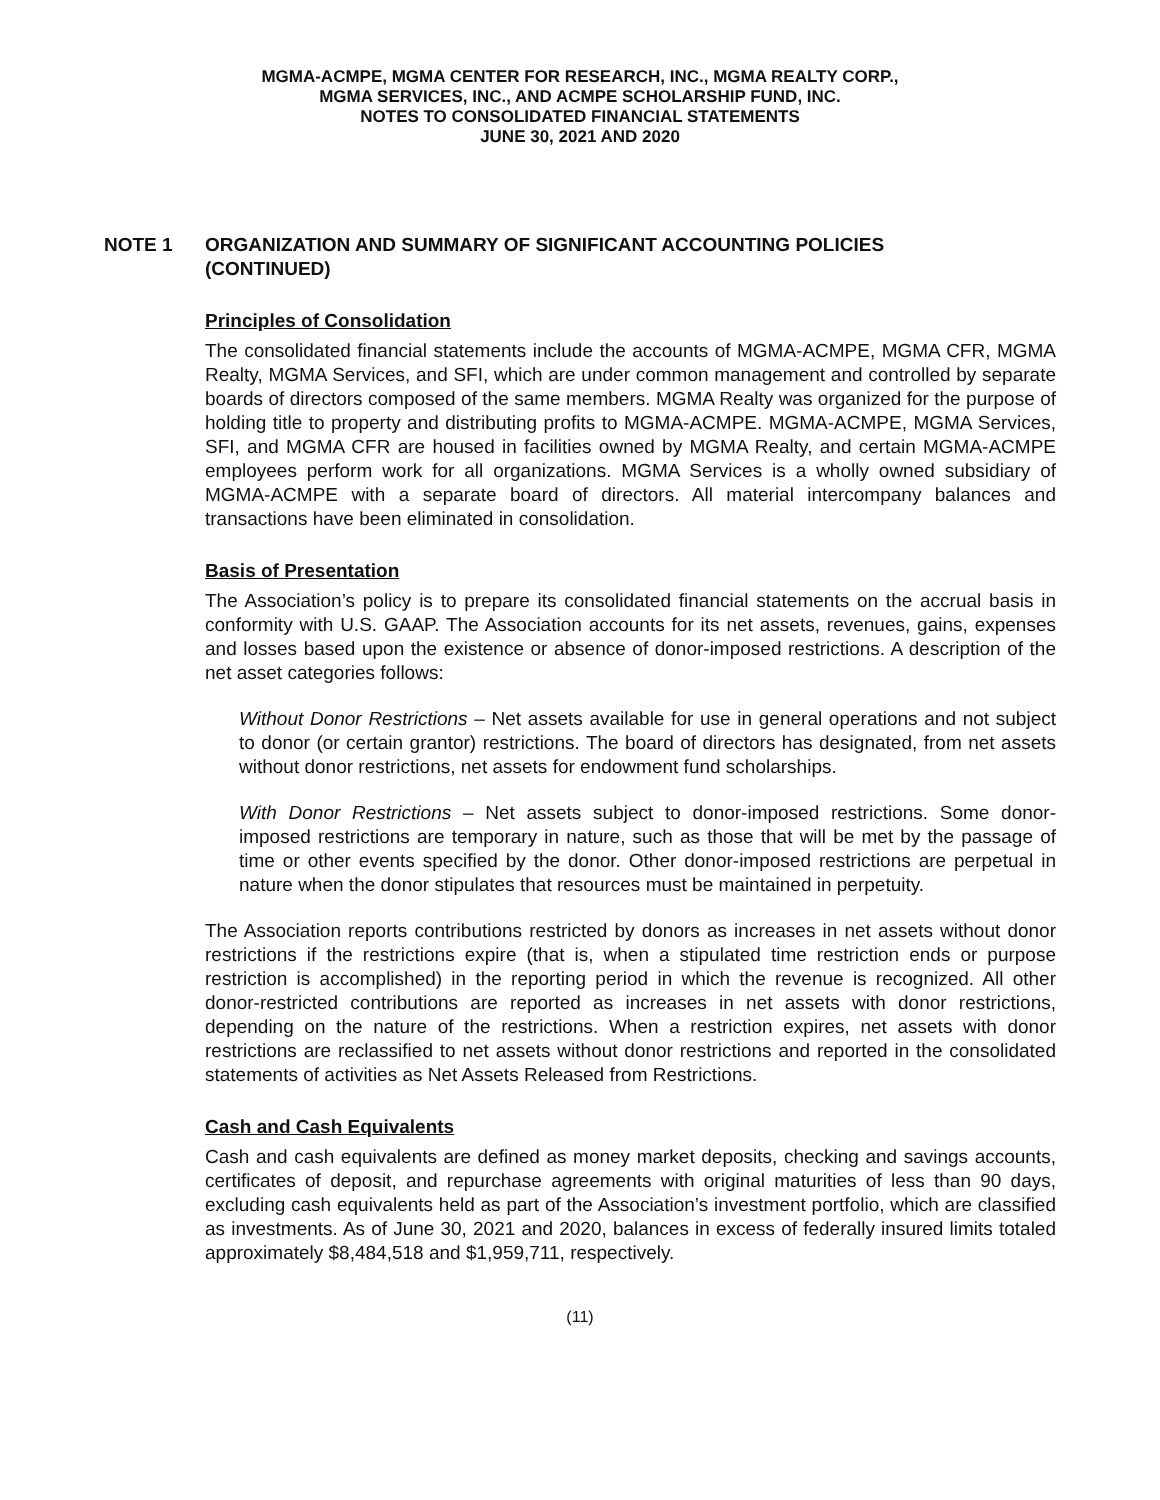MGMA-ACMPE, MGMA CENTER FOR RESEARCH, INC., MGMA REALTY CORP.,
MGMA SERVICES, INC., AND ACMPE SCHOLARSHIP FUND, INC.
NOTES TO CONSOLIDATED FINANCIAL STATEMENTS
JUNE 30, 2021 AND 2020
NOTE 1 ORGANIZATION AND SUMMARY OF SIGNIFICANT ACCOUNTING POLICIES
(CONTINUED)
Principles of Consolidation
The consolidated financial statements include the accounts of MGMA-ACMPE, MGMA CFR, MGMA Realty, MGMA Services, and SFI, which are under common management and controlled by separate boards of directors composed of the same members. MGMA Realty was organized for the purpose of holding title to property and distributing profits to MGMA-ACMPE. MGMA-ACMPE, MGMA Services, SFI, and MGMA CFR are housed in facilities owned by MGMA Realty, and certain MGMA-ACMPE employees perform work for all organizations. MGMA Services is a wholly owned subsidiary of MGMA-ACMPE with a separate board of directors. All material intercompany balances and transactions have been eliminated in consolidation.
Basis of Presentation
The Association’s policy is to prepare its consolidated financial statements on the accrual basis in conformity with U.S. GAAP. The Association accounts for its net assets, revenues, gains, expenses and losses based upon the existence or absence of donor-imposed restrictions. A description of the net asset categories follows:
Without Donor Restrictions – Net assets available for use in general operations and not subject to donor (or certain grantor) restrictions. The board of directors has designated, from net assets without donor restrictions, net assets for endowment fund scholarships.
With Donor Restrictions – Net assets subject to donor-imposed restrictions. Some donor-imposed restrictions are temporary in nature, such as those that will be met by the passage of time or other events specified by the donor. Other donor-imposed restrictions are perpetual in nature when the donor stipulates that resources must be maintained in perpetuity.
The Association reports contributions restricted by donors as increases in net assets without donor restrictions if the restrictions expire (that is, when a stipulated time restriction ends or purpose restriction is accomplished) in the reporting period in which the revenue is recognized. All other donor-restricted contributions are reported as increases in net assets with donor restrictions, depending on the nature of the restrictions. When a restriction expires, net assets with donor restrictions are reclassified to net assets without donor restrictions and reported in the consolidated statements of activities as Net Assets Released from Restrictions.
Cash and Cash Equivalents
Cash and cash equivalents are defined as money market deposits, checking and savings accounts, certificates of deposit, and repurchase agreements with original maturities of less than 90 days, excluding cash equivalents held as part of the Association’s investment portfolio, which are classified as investments. As of June 30, 2021 and 2020, balances in excess of federally insured limits totaled approximately $8,484,518 and $1,959,711, respectively.
(11)